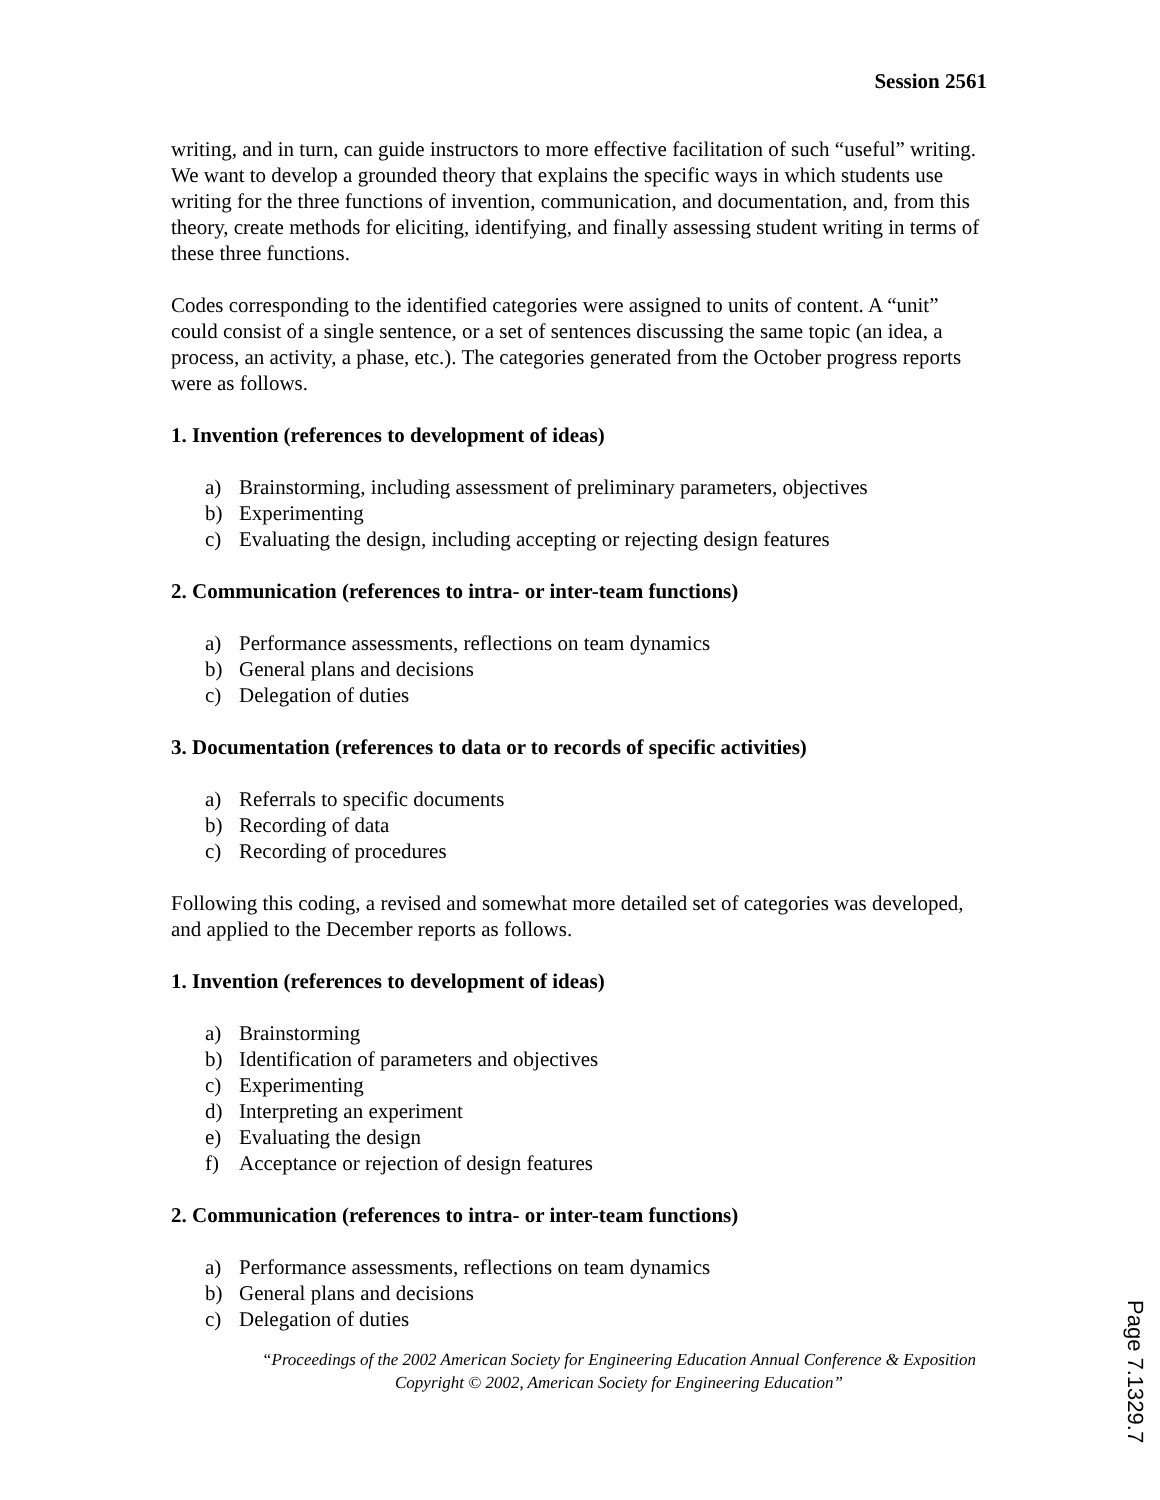Session 2561
writing, and in turn, can guide instructors to more effective facilitation of such “useful” writing. We want to develop a grounded theory that explains the specific ways in which students use writing for the three functions of invention, communication, and documentation, and, from this theory, create methods for eliciting, identifying, and finally assessing student writing in terms of these three functions.
Codes corresponding to the identified categories were assigned to units of content. A “unit” could consist of a single sentence, or a set of sentences discussing the same topic (an idea, a process, an activity, a phase, etc.). The categories generated from the October progress reports were as follows.
1. Invention (references to development of ideas)
a) Brainstorming, including assessment of preliminary parameters, objectives
b) Experimenting
c) Evaluating the design, including accepting or rejecting design features
2. Communication (references to intra- or inter-team functions)
a) Performance assessments, reflections on team dynamics
b) General plans and decisions
c) Delegation of duties
3. Documentation (references to data or to records of specific activities)
a) Referrals to specific documents
b) Recording of data
c) Recording of procedures
Following this coding, a revised and somewhat more detailed set of categories was developed, and applied to the December reports as follows.
1. Invention (references to development of ideas)
a) Brainstorming
b) Identification of parameters and objectives
c) Experimenting
d) Interpreting an experiment
e) Evaluating the design
f) Acceptance or rejection of design features
2. Communication (references to intra- or inter-team functions)
a) Performance assessments, reflections on team dynamics
b) General plans and decisions
c) Delegation of duties
“Proceedings of the 2002 American Society for Engineering Education Annual Conference & Exposition Copyright © 2002, American Society for Engineering Education”
Page 7.1329.7